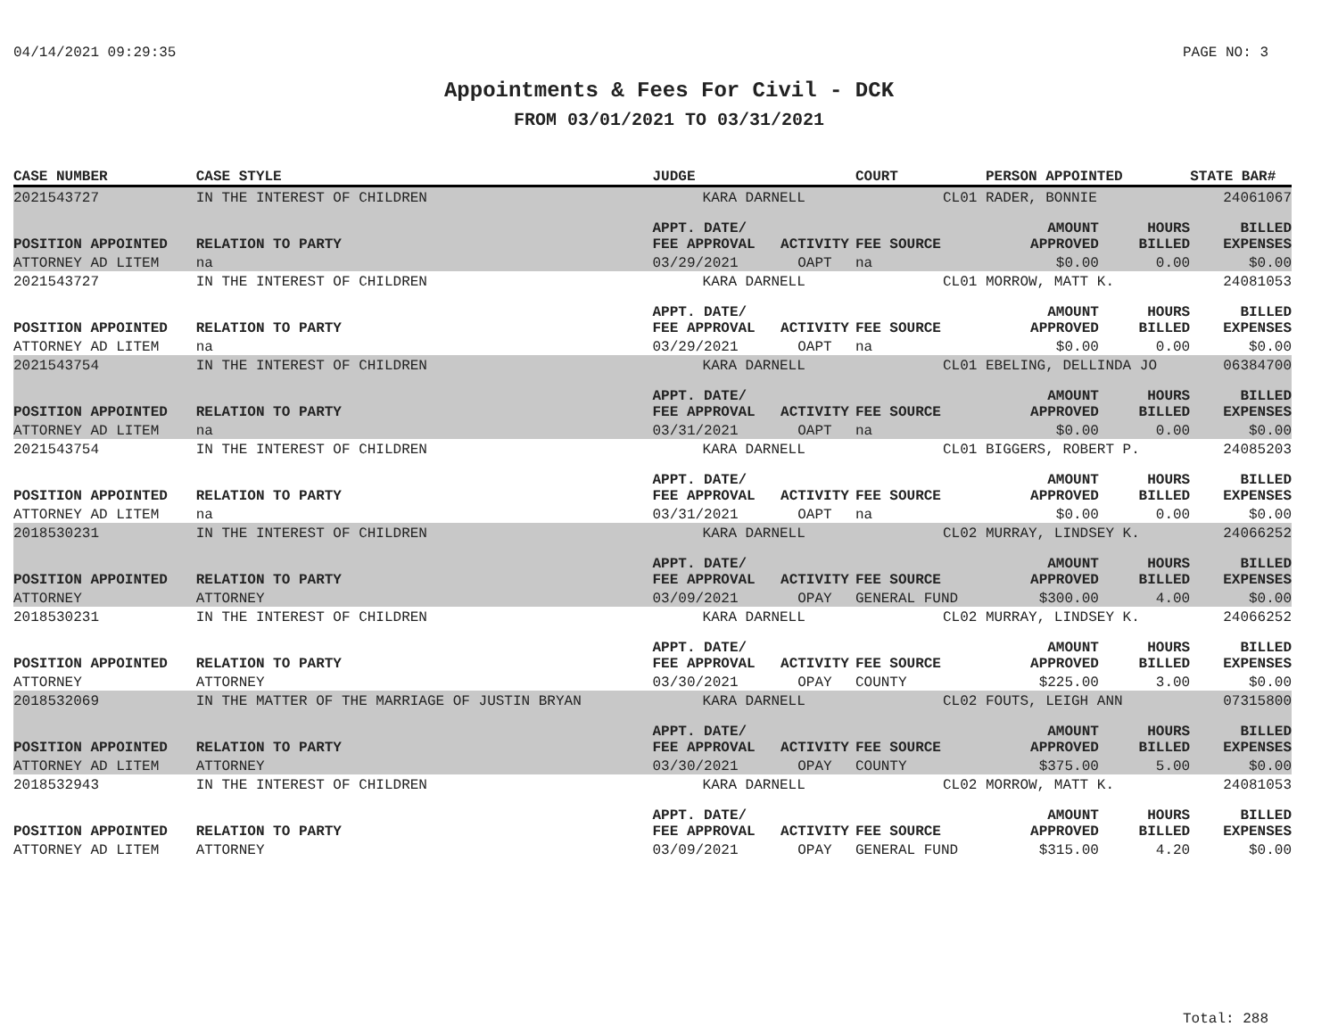04/14/2021 09:29:35 PAGE NO: 3
Appointments & Fees For Civil - DCK
FROM 03/01/2021 TO 03/31/2021
| CASE NUMBER | CASE STYLE | | JUDGE | | COURT | PERSON APPOINTED | | STATE BAR# |
| --- | --- | --- | --- | --- | --- | --- | --- | --- |
| 2021543727 | IN THE INTEREST OF CHILDREN | | KARA DARNELL | | CL01 | RADER, BONNIE | | 24061067 |
| POSITION APPOINTED | | RELATION TO PARTY | APPT. DATE/ FEE APPROVAL | ACTIVITY | FEE SOURCE | AMOUNT APPROVED | HOURS BILLED | BILLED EXPENSES |
| ATTORNEY AD LITEM | | na | 03/29/2021 | OAPT | na | $0.00 | 0.00 | $0.00 |
| 2021543727 | IN THE INTEREST OF CHILDREN | | KARA DARNELL | | CL01 | MORROW, MATT K. | | 24081053 |
| POSITION APPOINTED | | RELATION TO PARTY | APPT. DATE/ FEE APPROVAL | ACTIVITY | FEE SOURCE | AMOUNT APPROVED | HOURS BILLED | BILLED EXPENSES |
| ATTORNEY AD LITEM | | na | 03/29/2021 | OAPT | na | $0.00 | 0.00 | $0.00 |
| 2021543754 | IN THE INTEREST OF CHILDREN | | KARA DARNELL | | CL01 | EBELING, DELLINDA JO | | 06384700 |
| POSITION APPOINTED | | RELATION TO PARTY | APPT. DATE/ FEE APPROVAL | ACTIVITY | FEE SOURCE | AMOUNT APPROVED | HOURS BILLED | BILLED EXPENSES |
| ATTORNEY AD LITEM | | na | 03/31/2021 | OAPT | na | $0.00 | 0.00 | $0.00 |
| 2021543754 | IN THE INTEREST OF CHILDREN | | KARA DARNELL | | CL01 | BIGGERS, ROBERT P. | | 24085203 |
| POSITION APPOINTED | | RELATION TO PARTY | APPT. DATE/ FEE APPROVAL | ACTIVITY | FEE SOURCE | AMOUNT APPROVED | HOURS BILLED | BILLED EXPENSES |
| ATTORNEY AD LITEM | | na | 03/31/2021 | OAPT | na | $0.00 | 0.00 | $0.00 |
| 2018530231 | IN THE INTEREST OF CHILDREN | | KARA DARNELL | | CL02 | MURRAY, LINDSEY K. | | 24066252 |
| POSITION APPOINTED | | RELATION TO PARTY | APPT. DATE/ FEE APPROVAL | ACTIVITY | FEE SOURCE | AMOUNT APPROVED | HOURS BILLED | BILLED EXPENSES |
| ATTORNEY | | ATTORNEY | 03/09/2021 | OPAY | GENERAL FUND | $300.00 | 4.00 | $0.00 |
| 2018530231 | IN THE INTEREST OF CHILDREN | | KARA DARNELL | | CL02 | MURRAY, LINDSEY K. | | 24066252 |
| POSITION APPOINTED | | RELATION TO PARTY | APPT. DATE/ FEE APPROVAL | ACTIVITY | FEE SOURCE | AMOUNT APPROVED | HOURS BILLED | BILLED EXPENSES |
| ATTORNEY | | ATTORNEY | 03/30/2021 | OPAY | COUNTY | $225.00 | 3.00 | $0.00 |
| 2018532069 | IN THE MATTER OF THE MARRIAGE OF JUSTIN BRYAN | | KARA DARNELL | | CL02 | FOUTS, LEIGH ANN | | 07315800 |
| POSITION APPOINTED | | RELATION TO PARTY | APPT. DATE/ FEE APPROVAL | ACTIVITY | FEE SOURCE | AMOUNT APPROVED | HOURS BILLED | BILLED EXPENSES |
| ATTORNEY AD LITEM | | ATTORNEY | 03/30/2021 | OPAY | COUNTY | $375.00 | 5.00 | $0.00 |
| 2018532943 | IN THE INTEREST OF CHILDREN | | KARA DARNELL | | CL02 | MORROW, MATT K. | | 24081053 |
| POSITION APPOINTED | | RELATION TO PARTY | APPT. DATE/ FEE APPROVAL | ACTIVITY | FEE SOURCE | AMOUNT APPROVED | HOURS BILLED | BILLED EXPENSES |
| ATTORNEY AD LITEM | | ATTORNEY | 03/09/2021 | OPAY | GENERAL FUND | $315.00 | 4.20 | $0.00 |
Total: 288